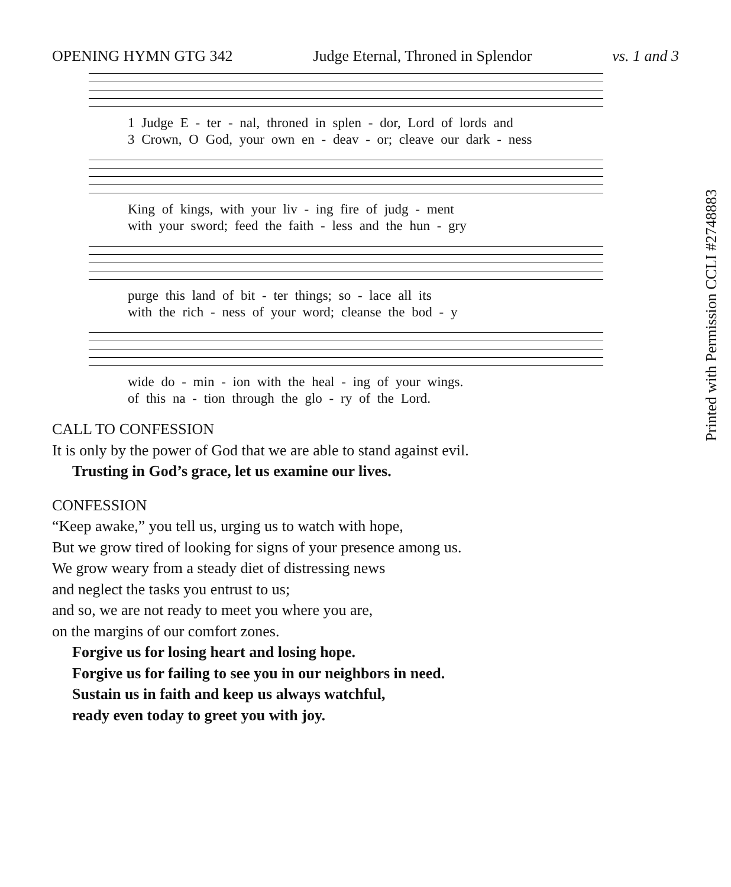OPENING HYMN GTG 342 Judge Eternal, Throned in Splendor vs. 1 and 3
1 Judge E - ter - nal, throned in splen - dor, Lord of lords and
3 Crown, O God, your own en - deav - or; cleave our dark - ness
King of kings, with your liv - ing fire of judg - ment
with your sword; feed the faith - less and the hun - gry
purge this land of bit - ter things; so - lace all its
with the rich - ness of your word; cleanse the bod - y
wide do - min - ion with the heal - ing of your wings.
of this na - tion through the glo - ry of the Lord.
Printed with Permission CCLI #2748883
CALL TO CONFESSION
It is only by the power of God that we are able to stand against evil.
Trusting in God’s grace, let us examine our lives.
CONFESSION
“Keep awake,” you tell us, urging us to watch with hope,
But we grow tired of looking for signs of your presence among us.
We grow weary from a steady diet of distressing news
and neglect the tasks you entrust to us;
and so, we are not ready to meet you where you are,
on the margins of our comfort zones.
Forgive us for losing heart and losing hope.
Forgive us for failing to see you in our neighbors in need.
Sustain us in faith and keep us always watchful,
ready even today to greet you with joy.